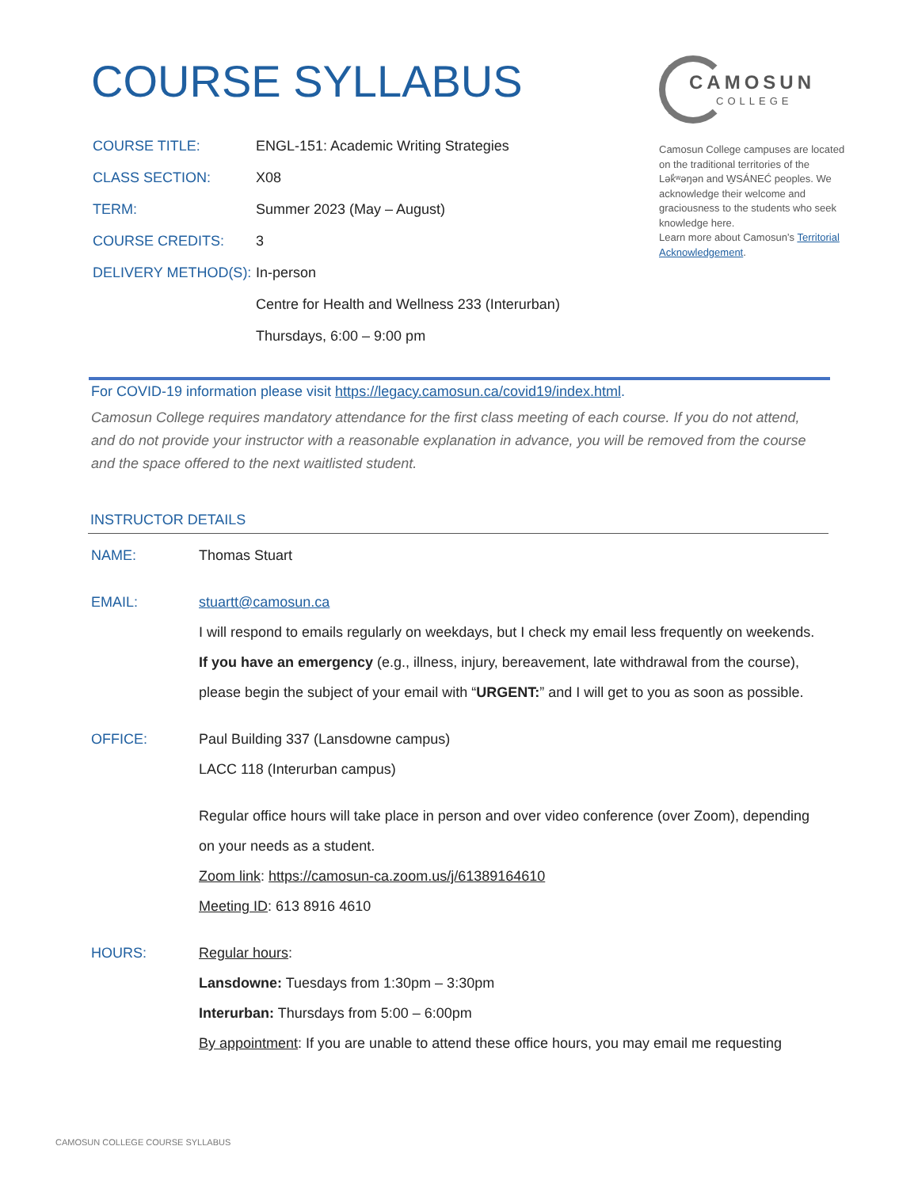COURSE SYLLABUS
CAMOSUN
COLLEGE
Camosun College campuses are located on the traditional territories of the Lək̓ʷəŋən and W̱SÁNEĆ peoples. We acknowledge their welcome and graciousness to the students who seek knowledge here.
Learn more about Camosun’s Territorial Acknowledgement.
| COURSE TITLE: | ENGL-151: Academic Writing Strategies |
| CLASS SECTION: | X08 |
| TERM: | Summer 2023 (May – August) |
| COURSE CREDITS: | 3 |
| DELIVERY METHOD(S): | In-person |
| | Centre for Health and Wellness 233 (Interurban) |
| | Thursdays, 6:00 – 9:00 pm |
For COVID-19 information please visit https://legacy.camosun.ca/covid19/index.html.
Camosun College requires mandatory attendance for the first class meeting of each course. If you do not attend, and do not provide your instructor with a reasonable explanation in advance, you will be removed from the course and the space offered to the next waitlisted student.
INSTRUCTOR DETAILS
| NAME: | Thomas Stuart |
| EMAIL: | stuartt@camosun.ca I will respond to emails regularly on weekdays, but I check my email less frequently on weekends. If you have an emergency (e.g., illness, injury, bereavement, late withdrawal from the course), please begin the subject of your email with “ URGENT: ” and I will get to you as soon as possible. |
| OFFICE: | Paul Building 337 (Lansdowne campus) LACC 118 (Interurban campus) Regular office hours will take place in person and over video conference (over Zoom), depending on your needs as a student. Zoom link : https://camosun-ca.zoom.us/j/61389164610 Meeting ID : 613 8916 4610 |
| HOURS: | Regular hours : Lansdowne: Tuesdays from 1:30pm – 3:30pm Interurban: Thursdays from 5:00 – 6:00pm By appointment : If you are unable to attend these office hours, you may email me requesting |
CAMOSUN COLLEGE COURSE SYLLABUS